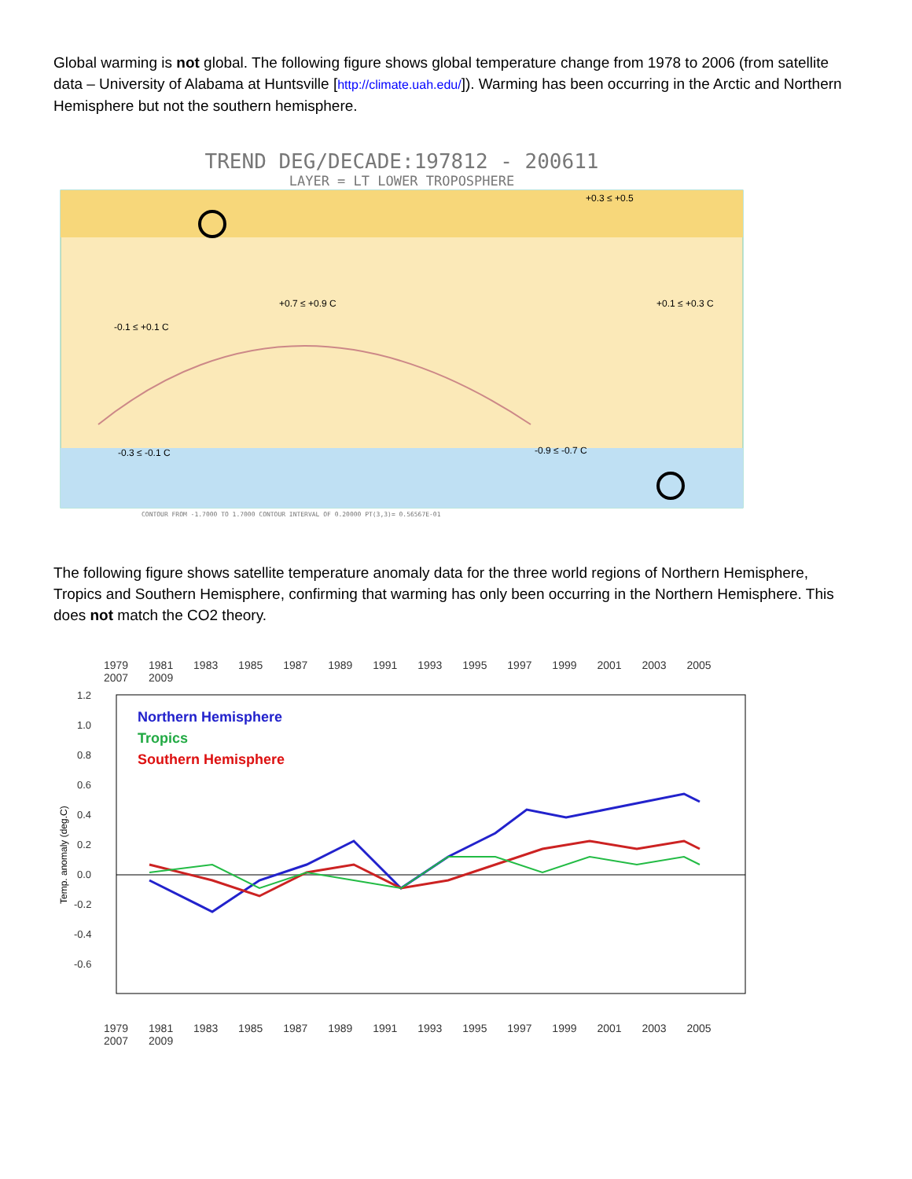Global warming is not global. The following figure shows global temperature change from 1978 to 2006 (from satellite data – University of Alabama at Huntsville [http://climate.uah.edu/]). Warming has been occurring in the Arctic and Northern Hemisphere but not the southern hemisphere.
TREND DEG/DECADE:197812 - 200611
LAYER = LT LOWER TROPOSPHERE
+0.3 ≤ +0.5
+0.7 ≤ +0.9 C
+0.1 ≤ +0.3 C
-0.1 ≤ +0.1 C
-0.3 ≤ -0.1 C
-0.9 ≤ -0.7 C
CONTOUR FROM -1.7000 TO 1.7000 CONTOUR INTERVAL OF 0.20000 PT(3,3)= 0.56567E-01
The following figure shows satellite temperature anomaly data for the three world regions of Northern Hemisphere, Tropics and Southern Hemisphere, confirming that warming has only been occurring in the Northern Hemisphere. This does not match the CO2 theory.
1979 1981 1983 1985 1987 1989 1991 1993 1995 1997 1999 2001 2003 2005 2007 2009
1.2
1.0
0.8
0.6
0.4
0.2
0.0
-0.2
-0.4
-0.6
Temp. anomaly (deg.C)
Northern Hemisphere
Tropics
Southern Hemisphere
1979 1981 1983 1985 1987 1989 1991 1993 1995 1997 1999 2001 2003 2005 2007 2009